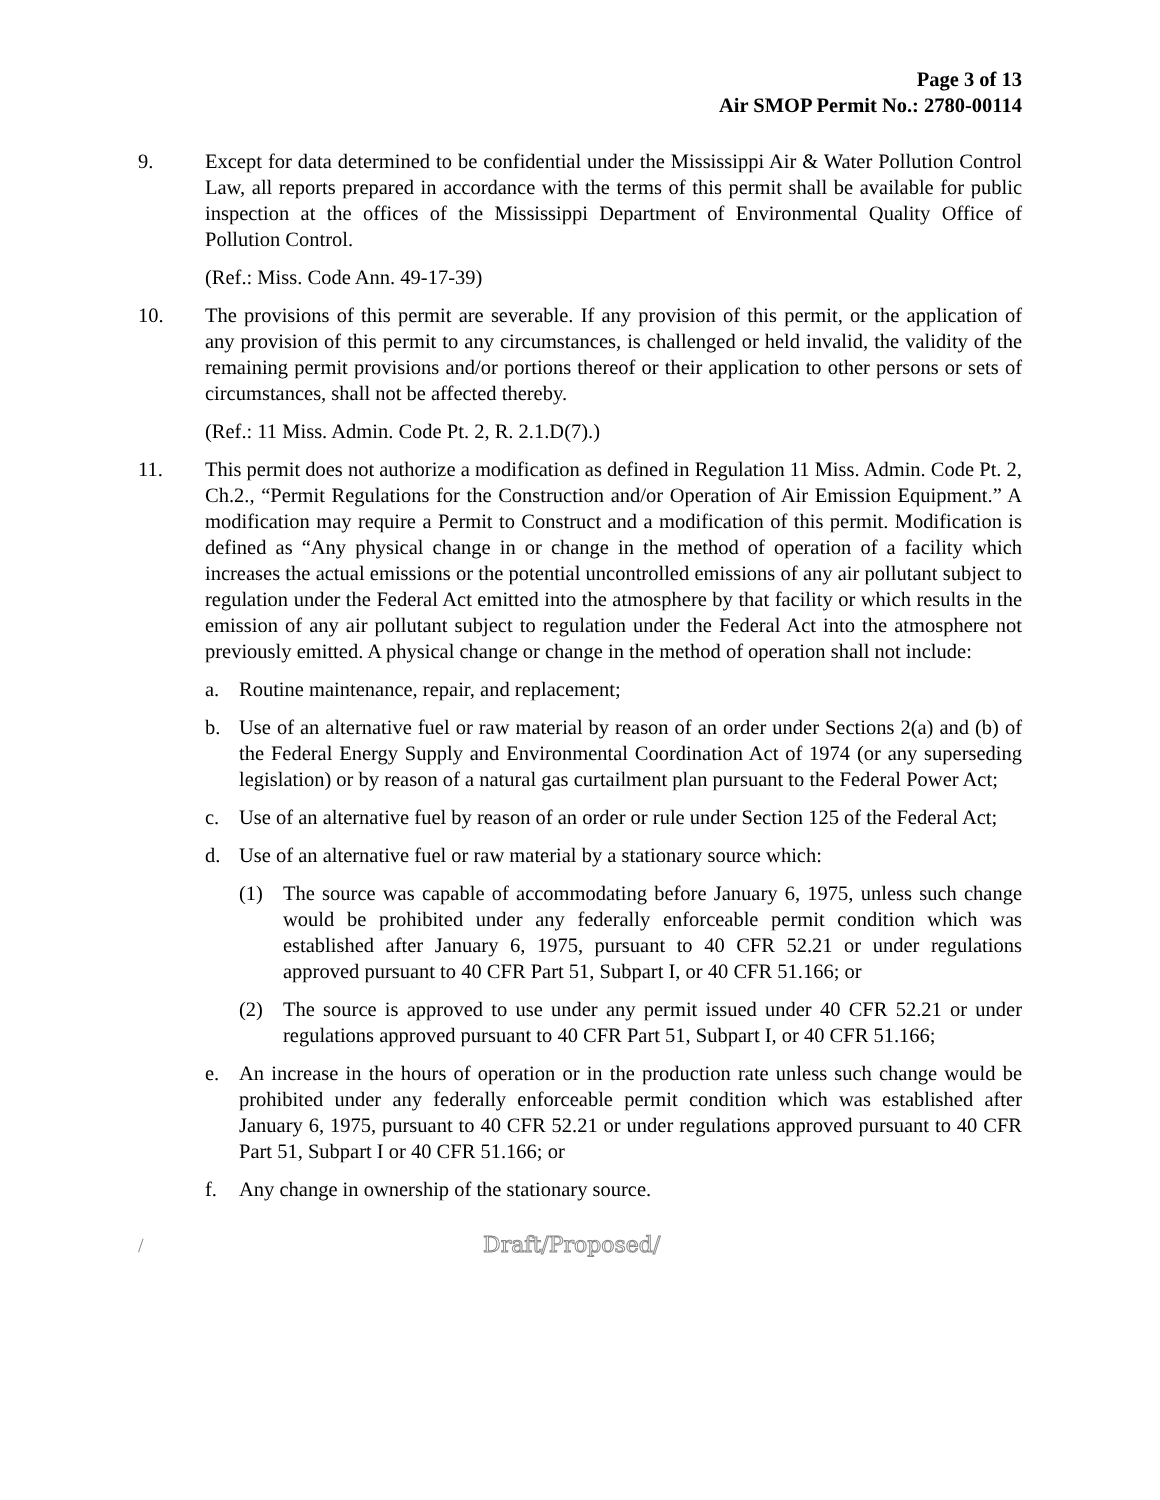Page 3 of 13
Air SMOP Permit No.: 2780-00114
9. Except for data determined to be confidential under the Mississippi Air & Water Pollution Control Law, all reports prepared in accordance with the terms of this permit shall be available for public inspection at the offices of the Mississippi Department of Environmental Quality Office of Pollution Control.
(Ref.: Miss. Code Ann. 49-17-39)
10. The provisions of this permit are severable. If any provision of this permit, or the application of any provision of this permit to any circumstances, is challenged or held invalid, the validity of the remaining permit provisions and/or portions thereof or their application to other persons or sets of circumstances, shall not be affected thereby.
(Ref.: 11 Miss. Admin. Code Pt. 2, R. 2.1.D(7).)
11. This permit does not authorize a modification as defined in Regulation 11 Miss. Admin. Code Pt. 2, Ch.2., “Permit Regulations for the Construction and/or Operation of Air Emission Equipment.” A modification may require a Permit to Construct and a modification of this permit. Modification is defined as “Any physical change in or change in the method of operation of a facility which increases the actual emissions or the potential uncontrolled emissions of any air pollutant subject to regulation under the Federal Act emitted into the atmosphere by that facility or which results in the emission of any air pollutant subject to regulation under the Federal Act into the atmosphere not previously emitted. A physical change or change in the method of operation shall not include:
a. Routine maintenance, repair, and replacement;
b. Use of an alternative fuel or raw material by reason of an order under Sections 2(a) and (b) of the Federal Energy Supply and Environmental Coordination Act of 1974 (or any superseding legislation) or by reason of a natural gas curtailment plan pursuant to the Federal Power Act;
c. Use of an alternative fuel by reason of an order or rule under Section 125 of the Federal Act;
d. Use of an alternative fuel or raw material by a stationary source which:
(1) The source was capable of accommodating before January 6, 1975, unless such change would be prohibited under any federally enforceable permit condition which was established after January 6, 1975, pursuant to 40 CFR 52.21 or under regulations approved pursuant to 40 CFR Part 51, Subpart I, or 40 CFR 51.166; or
(2) The source is approved to use under any permit issued under 40 CFR 52.21 or under regulations approved pursuant to 40 CFR Part 51, Subpart I, or 40 CFR 51.166;
e. An increase in the hours of operation or in the production rate unless such change would be prohibited under any federally enforceable permit condition which was established after January 6, 1975, pursuant to 40 CFR 52.21 or under regulations approved pursuant to 40 CFR Part 51, Subpart I or 40 CFR 51.166; or
f. Any change in ownership of the stationary source.
/ Draft/Proposed/